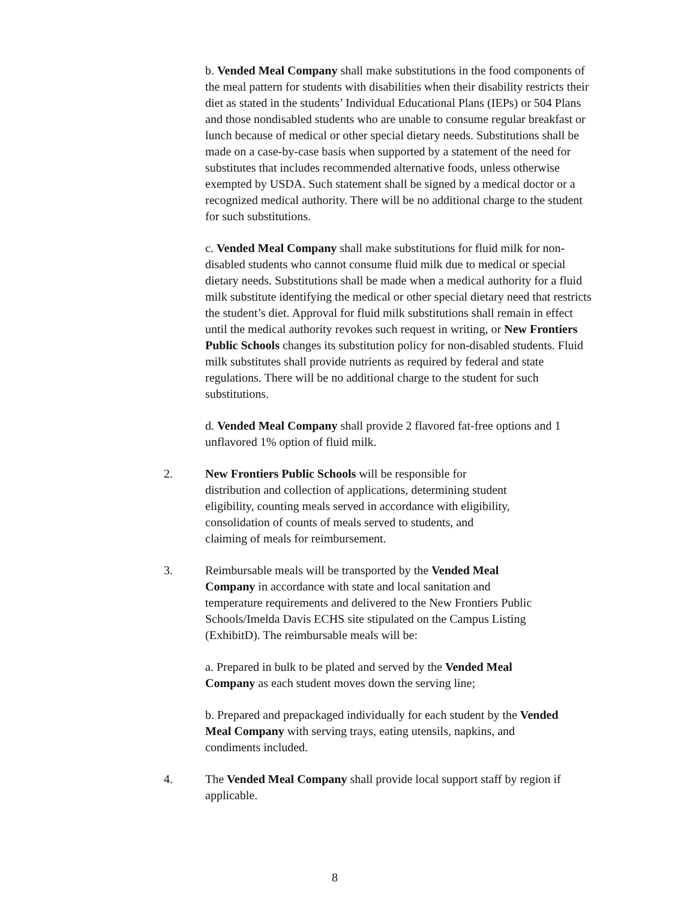b. Vended Meal Company shall make substitutions in the food components of the meal pattern for students with disabilities when their disability restricts their diet as stated in the students’ Individual Educational Plans (IEPs) or 504 Plans and those nondisabled students who are unable to consume regular breakfast or lunch because of medical or other special dietary needs. Substitutions shall be made on a case-by-case basis when supported by a statement of the need for substitutes that includes recommended alternative foods, unless otherwise exempted by USDA. Such statement shall be signed by a medical doctor or a recognized medical authority. There will be no additional charge to the student for such substitutions.
c. Vended Meal Company shall make substitutions for fluid milk for non-disabled students who cannot consume fluid milk due to medical or special dietary needs. Substitutions shall be made when a medical authority for a fluid milk substitute identifying the medical or other special dietary need that restricts the student’s diet. Approval for fluid milk substitutions shall remain in effect until the medical authority revokes such request in writing, or New Frontiers Public Schools changes its substitution policy for non-disabled students. Fluid milk substitutes shall provide nutrients as required by federal and state regulations. There will be no additional charge to the student for such substitutions.
d. Vended Meal Company shall provide 2 flavored fat-free options and 1 unflavored 1% option of fluid milk.
2. New Frontiers Public Schools will be responsible for distribution and collection of applications, determining student eligibility, counting meals served in accordance with eligibility, consolidation of counts of meals served to students, and claiming of meals for reimbursement.
3. Reimbursable meals will be transported by the Vended Meal Company in accordance with state and local sanitation and temperature requirements and delivered to the New Frontiers Public Schools/Imelda Davis ECHS site stipulated on the Campus Listing
(ExhibitD). The reimbursable meals will be:
a. Prepared in bulk to be plated and served by the Vended Meal Company as each student moves down the serving line;
b. Prepared and prepackaged individually for each student by the Vended Meal Company with serving trays, eating utensils, napkins, and condiments included.
4. The Vended Meal Company shall provide local support staff by region if applicable.
8